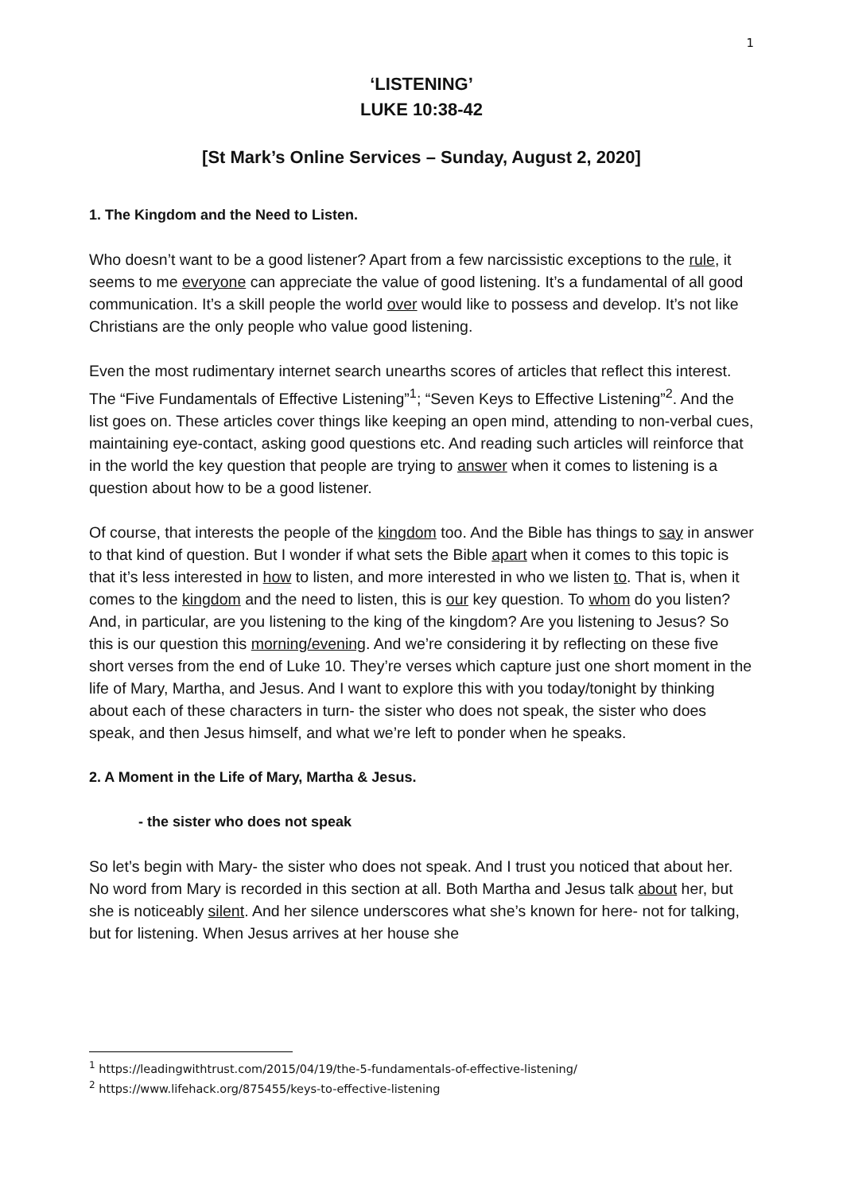1
‘LISTENING’
LUKE 10:38-42
[St Mark’s Online Services – Sunday, August 2, 2020]
1. The Kingdom and the Need to Listen.
Who doesn’t want to be a good listener? Apart from a few narcissistic exceptions to the rule, it seems to me everyone can appreciate the value of good listening. It’s a fundamental of all good communication. It’s a skill people the world over would like to possess and develop. It’s not like Christians are the only people who value good listening.
Even the most rudimentary internet search unearths scores of articles that reflect this interest. The “Five Fundamentals of Effective Listening”<sup>1</sup>; “Seven Keys to Effective Listening”<sup>2</sup>. And the list goes on. These articles cover things like keeping an open mind, attending to non-verbal cues, maintaining eye-contact, asking good questions etc. And reading such articles will reinforce that in the world the key question that people are trying to answer when it comes to listening is a question about how to be a good listener.
Of course, that interests the people of the kingdom too. And the Bible has things to say in answer to that kind of question. But I wonder if what sets the Bible apart when it comes to this topic is that it’s less interested in how to listen, and more interested in who we listen to. That is, when it comes to the kingdom and the need to listen, this is our key question. To whom do you listen? And, in particular, are you listening to the king of the kingdom? Are you listening to Jesus? So this is our question this morning/evening. And we’re considering it by reflecting on these five short verses from the end of Luke 10. They’re verses which capture just one short moment in the life of Mary, Martha, and Jesus. And I want to explore this with you today/tonight by thinking about each of these characters in turn- the sister who does not speak, the sister who does speak, and then Jesus himself, and what we’re left to ponder when he speaks.
2. A Moment in the Life of Mary, Martha & Jesus.
- the sister who does not speak
So let’s begin with Mary- the sister who does not speak. And I trust you noticed that about her. No word from Mary is recorded in this section at all. Both Martha and Jesus talk about her, but she is noticeably silent. And her silence underscores what she’s known for here- not for talking, but for listening. When Jesus arrives at her house she
<sup>1</sup> https://leadingwithtrust.com/2015/04/19/the-5-fundamentals-of-effective-listening/
<sup>2</sup> https://www.lifehack.org/875455/keys-to-effective-listening